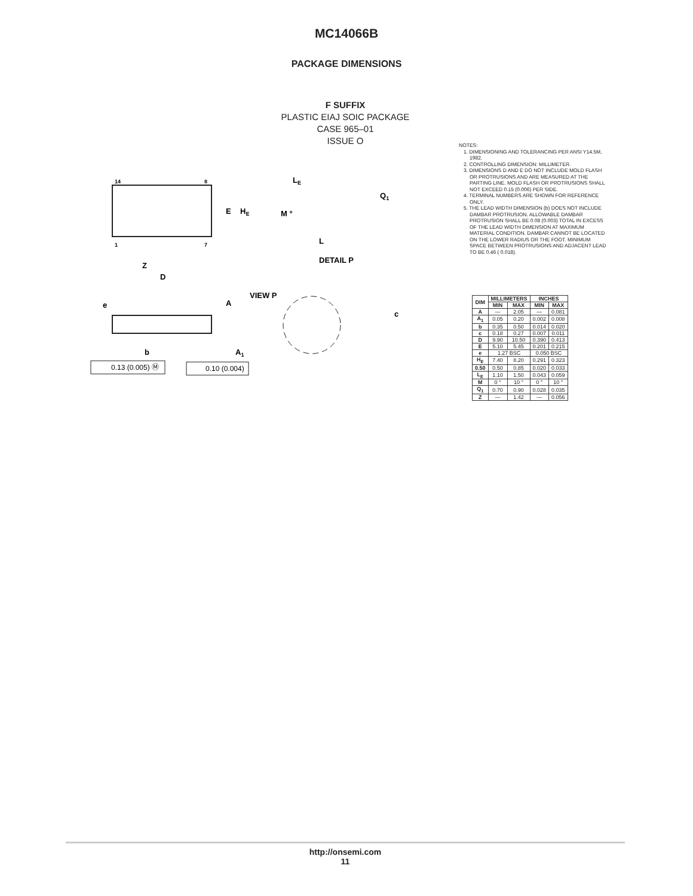MC14066B
PACKAGE DIMENSIONS
F SUFFIX
PLASTIC EIAJ SOIC PACKAGE
CASE 965–01
ISSUE O
14
8
1
7
E
HE
Z
D
LE
Q1
M °
L
DETAIL P
VIEW P
e
A
c
b
A1
0.13 (0.005) Ⓜ
0.10 (0.004)
NOTES:
1. DIMENSIONING AND TOLERANCING PER ANSI Y14.5M, 1982.
2. CONTROLLING DIMENSION: MILLIMETER.
3. DIMENSIONS D AND E DO NOT INCLUDE MOLD FLASH OR PROTRUSIONS AND ARE MEASURED AT THE PARTING LINE. MOLD FLASH OR PROTRUSIONS SHALL NOT EXCEED 0.15 (0.006) PER SIDE.
4. TERMINAL NUMBERS ARE SHOWN FOR REFERENCE ONLY.
5. THE LEAD WIDTH DIMENSION (b) DOES NOT INCLUDE DAMBAR PROTRUSION. ALLOWABLE DAMBAR PROTRUSION SHALL BE 0.08 (0.003) TOTAL IN EXCESS OF THE LEAD WIDTH DIMENSION AT MAXIMUM MATERIAL CONDITION. DAMBAR CANNOT BE LOCATED ON THE LOWER RADIUS OR THE FOOT. MINIMUM SPACE BETWEEN PROTRUSIONS AND ADJACENT LEAD TO BE 0.46 ( 0.018).
| DIM | MILLIMETERS | | INCHES | |
| --- | --- | --- | --- | --- |
| | MIN | MAX | MIN | MAX |
| A | — | 2.05 | — | 0.081 |
| A<sub>1</sub> | 0.05 | 0.20 | 0.002 | 0.008 |
| b | 0.35 | 0.50 | 0.014 | 0.020 |
| c | 0.18 | 0.27 | 0.007 | 0.011 |
| D | 9.90 | 10.50 | 0.390 | 0.413 |
| E | 5.10 | 5.45 | 0.201 | 0.215 |
| e | 1.27 BSC | | 0.050 BSC | |
| H<sub>E</sub> | 7.40 | 8.20 | 0.291 | 0.323 |
| 0.50 | 0.50 | 0.85 | 0.020 | 0.033 |
| L<sub>E</sub> | 1.10 | 1.50 | 0.043 | 0.059 |
| M | 0 ° | 10 ° | 0 ° | 10 ° |
| Q<sub>1</sub> | 0.70 | 0.90 | 0.028 | 0.035 |
| Z | — | 1.42 | — | 0.056 |
http://onsemi.com
11